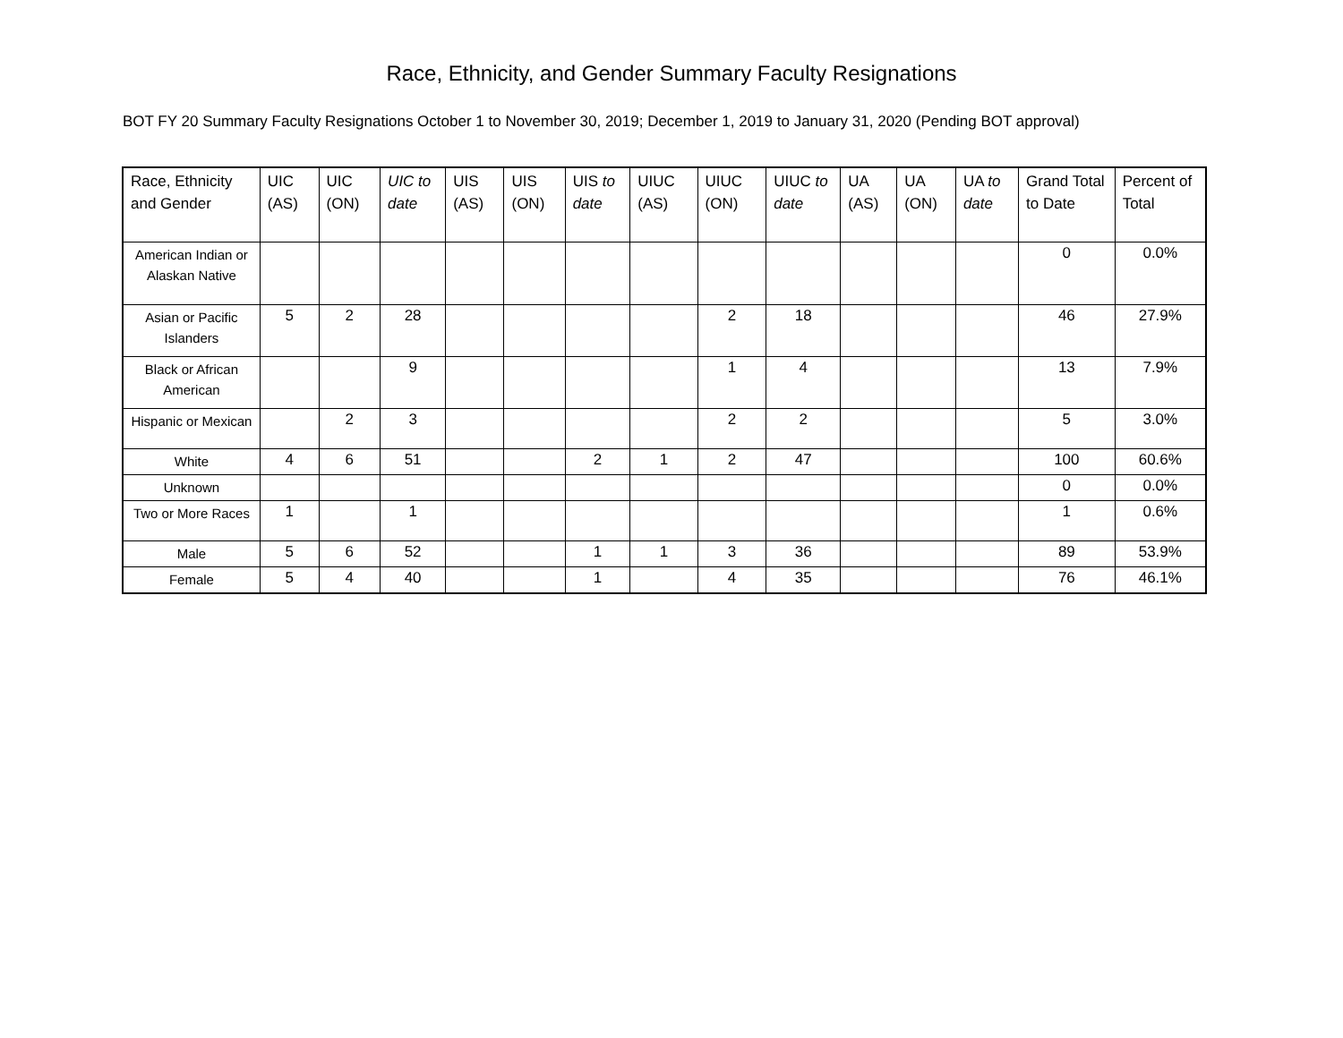Race, Ethnicity, and Gender Summary Faculty Resignations
BOT FY 20 Summary Faculty Resignations October 1 to November 30, 2019; December 1, 2019 to January 31, 2020 (Pending BOT approval)
| Race, Ethnicity and Gender | UIC (AS) | UIC (ON) | UIC to date | UIS (AS) | UIS (ON) | UIS to date | UIUC (AS) | UIUC (ON) | UIUC to date | UA (AS) | UA (ON) | UA to date | Grand Total to Date | Percent of Total |
| --- | --- | --- | --- | --- | --- | --- | --- | --- | --- | --- | --- | --- | --- | --- |
| American Indian or Alaskan Native | | | | | | | | | | | | | 0 | 0.0% |
| Asian or Pacific Islanders | 5 | 2 | 28 | | | | | 2 | 18 | | | | 46 | 27.9% |
| Black or African American | | | 9 | | | | | 1 | 4 | | | | 13 | 7.9% |
| Hispanic or Mexican | | 2 | 3 | | | | | 2 | 2 | | | | 5 | 3.0% |
| White | 4 | 6 | 51 | | | 2 | 1 | 2 | 47 | | | | 100 | 60.6% |
| Unknown | | | | | | | | | | | | | 0 | 0.0% |
| Two or More Races | 1 | | 1 | | | | | | | | | | 1 | 0.6% |
| Male | 5 | 6 | 52 | | | 1 | 1 | 3 | 36 | | | | 89 | 53.9% |
| Female | 5 | 4 | 40 | | | 1 | | 4 | 35 | | | | 76 | 46.1% |